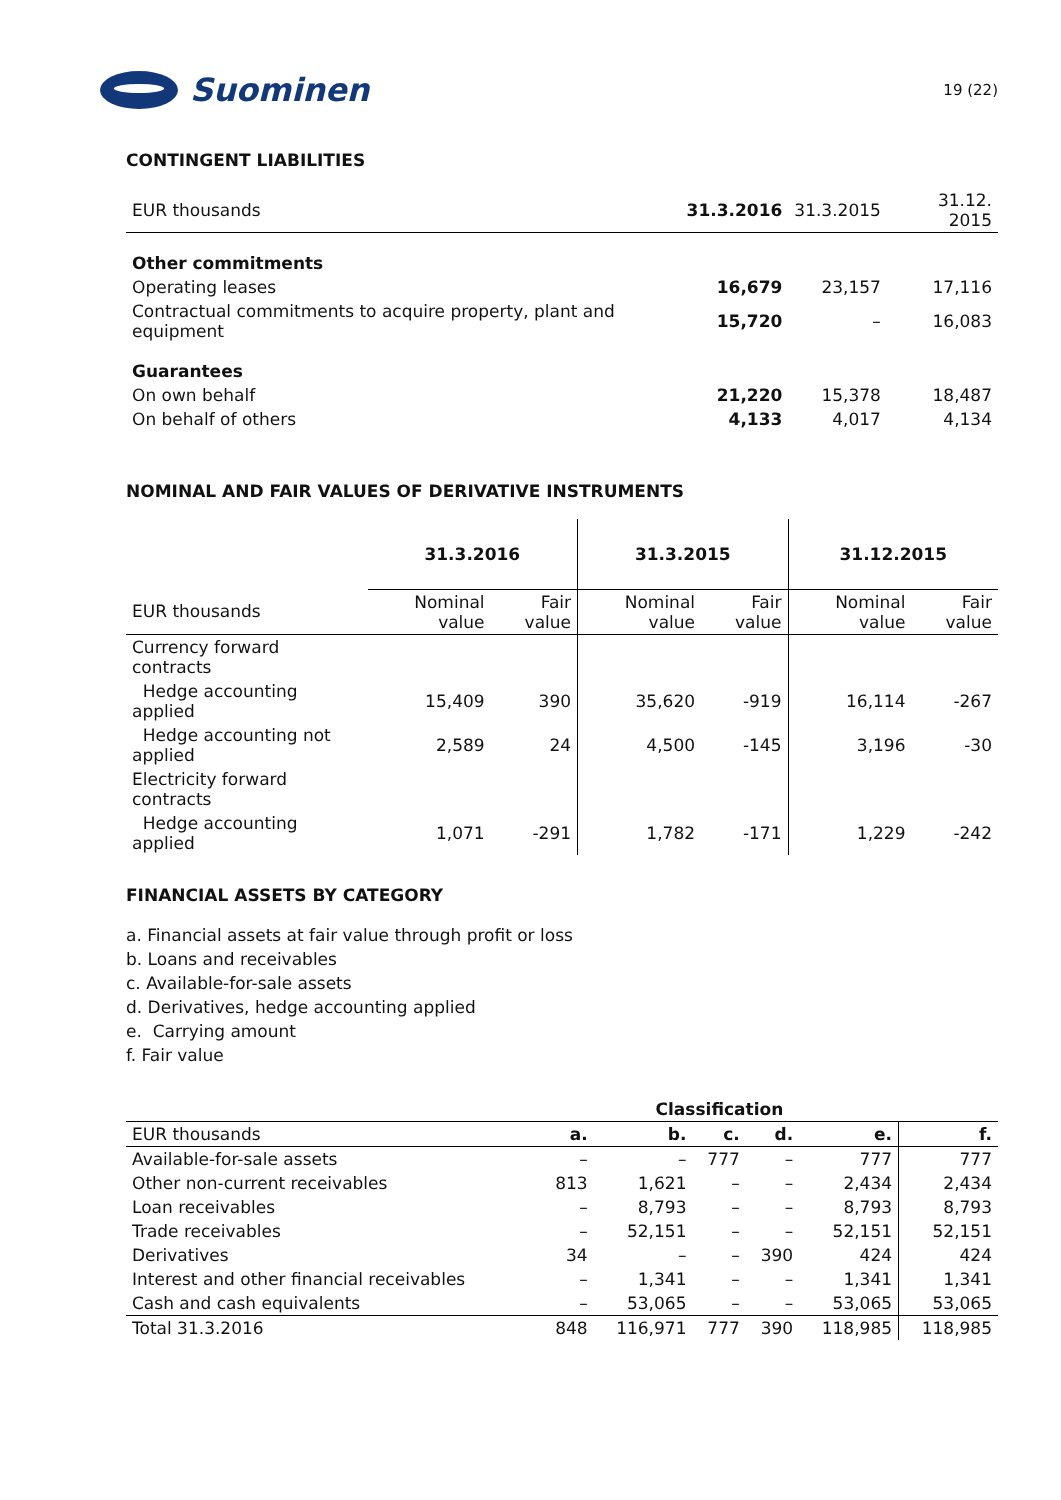Suominen
19 (22)
CONTINGENT LIABILITIES
| EUR thousands | 31.3.2016 | 31.3.2015 | 31.12. 2015 |
| Other commitments | | | |
| Operating leases | 16,679 | 23,157 | 17,116 |
| Contractual commitments to acquire property, plant and equipment | 15,720 | – | 16,083 |
| Guarantees | | | |
| On own behalf | 21,220 | 15,378 | 18,487 |
| On behalf of others | 4,133 | 4,017 | 4,134 |
NOMINAL AND FAIR VALUES OF DERIVATIVE INSTRUMENTS
| | 31.3.2016 | | 31.3.2015 | | 31.12.2015 | |
| --- | --- | --- | --- | --- | --- | --- |
| EUR thousands | Nominal value | Fair value | Nominal value | Fair value | Nominal value | Fair value |
| Currency forward contracts | | | | | | |
| Hedge accounting applied | 15,409 | 390 | 35,620 | -919 | 16,114 | -267 |
| Hedge accounting not applied | 2,589 | 24 | 4,500 | -145 | 3,196 | -30 |
| Electricity forward contracts | | | | | | |
| Hedge accounting applied | 1,071 | -291 | 1,782 | -171 | 1,229 | -242 |
FINANCIAL ASSETS BY CATEGORY
a. Financial assets at fair value through profit or loss
b. Loans and receivables
c. Available-for-sale assets
d. Derivatives, hedge accounting applied
e. Carrying amount
f. Fair value
| | Classification | | | | | |
| --- | --- | --- | --- | --- | --- | --- |
| EUR thousands | a. | b. | c. | d. | e. | f. |
| Available-for-sale assets | – | – | 777 | – | 777 | 777 |
| Other non-current receivables | 813 | 1,621 | – | – | 2,434 | 2,434 |
| Loan receivables | – | 8,793 | – | – | 8,793 | 8,793 |
| Trade receivables | – | 52,151 | – | – | 52,151 | 52,151 |
| Derivatives | 34 | – | – | 390 | 424 | 424 |
| Interest and other financial receivables | – | 1,341 | – | – | 1,341 | 1,341 |
| Cash and cash equivalents | – | 53,065 | – | – | 53,065 | 53,065 |
| Total 31.3.2016 | 848 | 116,971 | 777 | 390 | 118,985 | 118,985 |